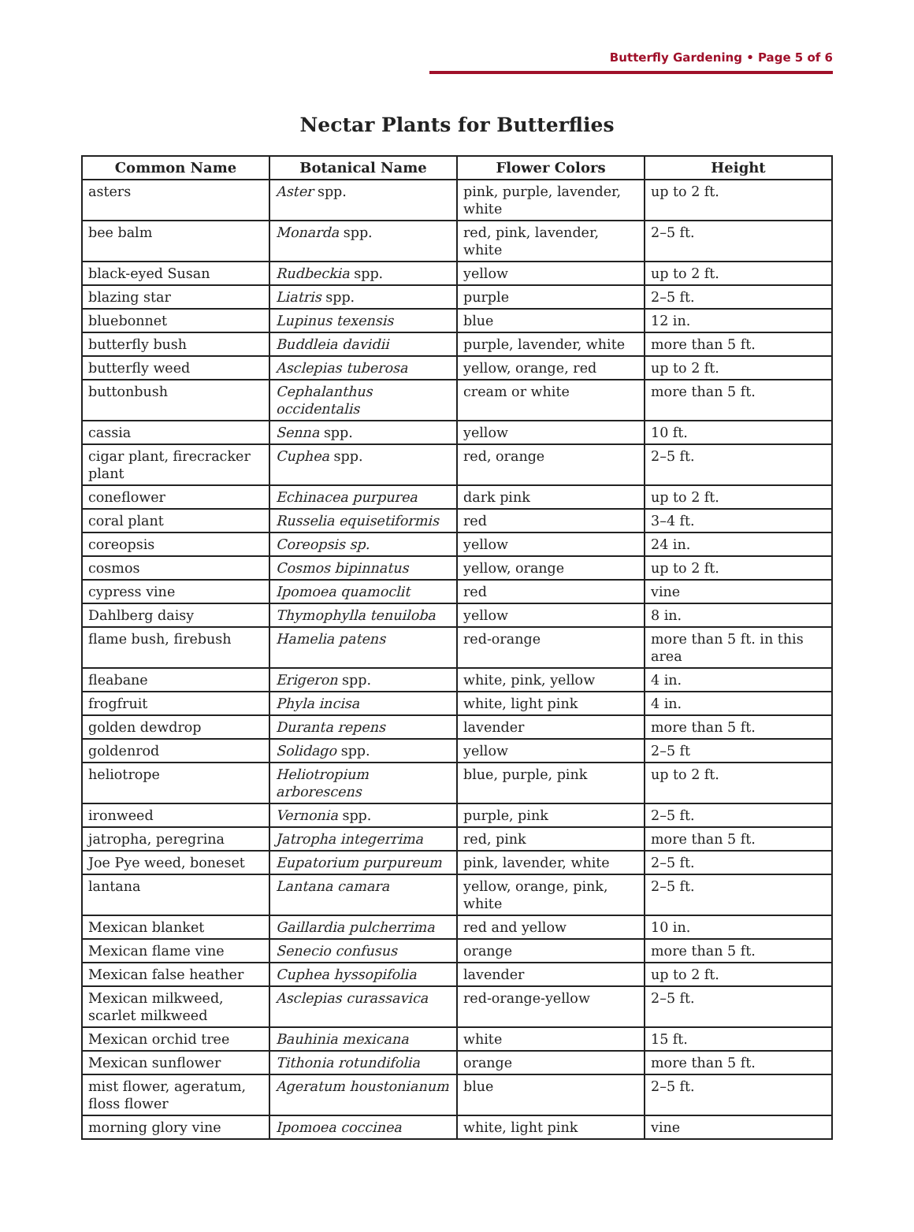Butterfly Gardening • Page 5 of 6
Nectar Plants for Butterflies
| Common Name | Botanical Name | Flower Colors | Height |
| --- | --- | --- | --- |
| asters | Aster spp. | pink, purple, lavender, white | up to 2 ft. |
| bee balm | Monarda spp. | red, pink, lavender, white | 2–5 ft. |
| black-eyed Susan | Rudbeckia spp. | yellow | up to 2 ft. |
| blazing star | Liatris spp. | purple | 2–5 ft. |
| bluebonnet | Lupinus texensis | blue | 12 in. |
| butterfly bush | Buddleia davidii | purple, lavender, white | more than 5 ft. |
| butterfly weed | Asclepias tuberosa | yellow, orange, red | up to 2 ft. |
| buttonbush | Cephalanthus occidentalis | cream or white | more than 5 ft. |
| cassia | Senna spp. | yellow | 10 ft. |
| cigar plant, firecracker plant | Cuphea spp. | red, orange | 2–5 ft. |
| coneflower | Echinacea purpurea | dark pink | up to 2 ft. |
| coral plant | Russelia equisetiformis | red | 3–4 ft. |
| coreopsis | Coreopsis sp. | yellow | 24 in. |
| cosmos | Cosmos bipinnatus | yellow, orange | up to 2 ft. |
| cypress vine | Ipomoea quamoclit | red | vine |
| Dahlberg daisy | Thymophylla tenuiloba | yellow | 8 in. |
| flame bush, firebush | Hamelia patens | red-orange | more than 5 ft. in this area |
| fleabane | Erigeron spp. | white, pink, yellow | 4 in. |
| frogfruit | Phyla incisa | white, light pink | 4 in. |
| golden dewdrop | Duranta repens | lavender | more than 5 ft. |
| goldenrod | Solidago spp. | yellow | 2–5 ft |
| heliotrope | Heliotropium arborescens | blue, purple, pink | up to 2 ft. |
| ironweed | Vernonia spp. | purple, pink | 2–5 ft. |
| jatropha, peregrina | Jatropha integerrima | red, pink | more than 5 ft. |
| Joe Pye weed, boneset | Eupatorium purpureum | pink, lavender, white | 2–5 ft. |
| lantana | Lantana camara | yellow, orange, pink, white | 2–5 ft. |
| Mexican blanket | Gaillardia pulcherrima | red and yellow | 10 in. |
| Mexican flame vine | Senecio confusus | orange | more than 5 ft. |
| Mexican false heather | Cuphea hyssopifolia | lavender | up to 2 ft. |
| Mexican milkweed, scarlet milkweed | Asclepias curassavica | red-orange-yellow | 2–5 ft. |
| Mexican orchid tree | Bauhinia mexicana | white | 15 ft. |
| Mexican sunflower | Tithonia rotundifolia | orange | more than 5 ft. |
| mist flower, ageratum, floss flower | Ageratum houstonianum | blue | 2–5 ft. |
| morning glory vine | Ipomoea coccinea | white, light pink | vine |